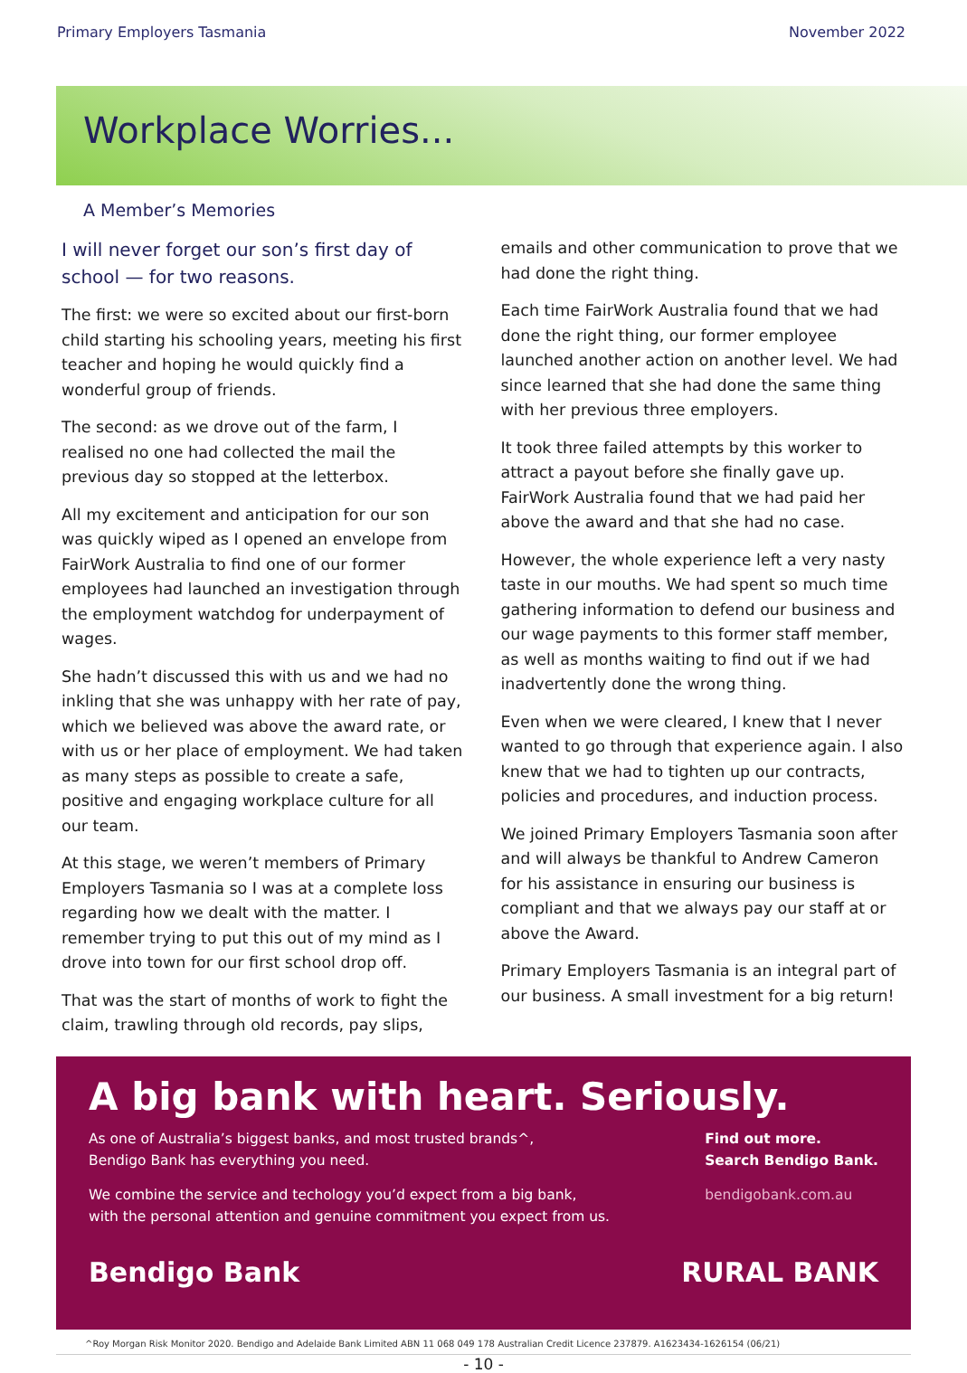Primary Employers Tasmania November 2022
Workplace Worries...
A Member’s Memories
I will never forget our son’s first day of school — for two reasons.
The first: we were so excited about our first-born child starting his schooling years, meeting his first teacher and hoping he would quickly find a wonderful group of friends.
The second: as we drove out of the farm, I realised no one had collected the mail the previous day so stopped at the letterbox.
All my excitement and anticipation for our son was quickly wiped as I opened an envelope from FairWork Australia to find one of our former employees had launched an investigation through the employment watchdog for underpayment of wages.
She hadn’t discussed this with us and we had no inkling that she was unhappy with her rate of pay, which we believed was above the award rate, or with us or her place of employment. We had taken as many steps as possible to create a safe, positive and engaging workplace culture for all our team.
At this stage, we weren’t members of Primary Employers Tasmania so I was at a complete loss regarding how we dealt with the matter. I remember trying to put this out of my mind as I drove into town for our first school drop off.
That was the start of months of work to fight the claim, trawling through old records, pay slips,
emails and other communication to prove that we had done the right thing.
Each time FairWork Australia found that we had done the right thing, our former employee launched another action on another level. We had since learned that she had done the same thing with her previous three employers.
It took three failed attempts by this worker to attract a payout before she finally gave up. FairWork Australia found that we had paid her above the award and that she had no case.
However, the whole experience left a very nasty taste in our mouths. We had spent so much time gathering information to defend our business and our wage payments to this former staff member, as well as months waiting to find out if we had inadvertently done the wrong thing.
Even when we were cleared, I knew that I never wanted to go through that experience again. I also knew that we had to tighten up our contracts, policies and procedures, and induction process.
We joined Primary Employers Tasmania soon after and will always be thankful to Andrew Cameron for his assistance in ensuring our business is compliant and that we always pay our staff at or above the Award.
Primary Employers Tasmania is an integral part of our business. A small investment for a big return!
A big bank with heart. Seriously.
As one of Australia’s biggest banks, and most trusted brands^,
Bendigo Bank has everything you need.
We combine the service and techology you’d expect from a big bank,
with the personal attention and genuine commitment you expect from us.
Find out more.
Search Bendigo Bank.
bendigobank.com.au
Bendigo Bank RURAL BANK
^Roy Morgan Risk Monitor 2020. Bendigo and Adelaide Bank Limited ABN 11 068 049 178 Australian Credit Licence 237879. A1623434-1626154 (06/21)
- 10 -